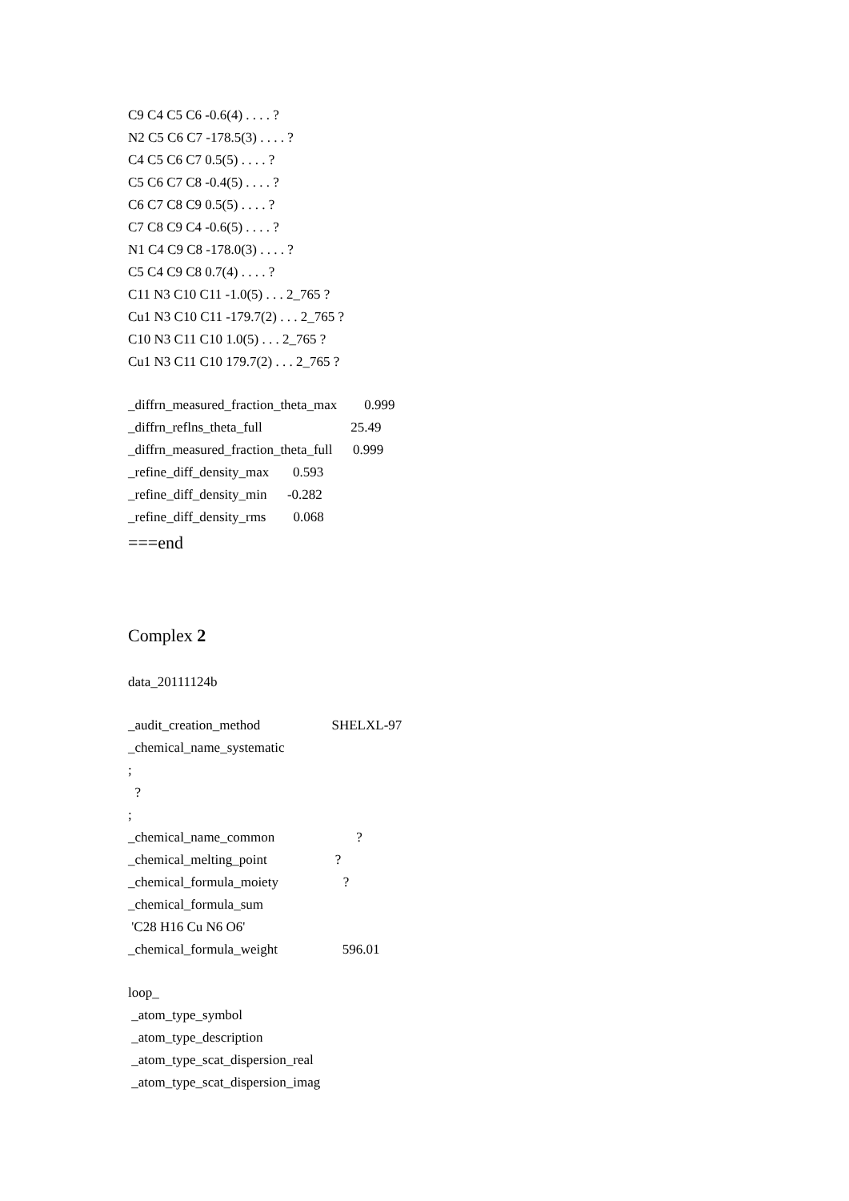C9 C4 C5 C6 -0.6(4) . . . . ?
N2 C5 C6 C7 -178.5(3) . . . . ?
C4 C5 C6 C7 0.5(5) . . . . ?
C5 C6 C7 C8 -0.4(5) . . . . ?
C6 C7 C8 C9 0.5(5) . . . . ?
C7 C8 C9 C4 -0.6(5) . . . . ?
N1 C4 C9 C8 -178.0(3) . . . . ?
C5 C4 C9 C8 0.7(4) . . . . ?
C11 N3 C10 C11 -1.0(5) . . . 2_765 ?
Cu1 N3 C10 C11 -179.7(2) . . . 2_765 ?
C10 N3 C11 C10 1.0(5) . . . 2_765 ?
Cu1 N3 C11 C10 179.7(2) . . . 2_765 ?
_diffrn_measured_fraction_theta_max 0.999
_diffrn_reflns_theta_full 25.49
_diffrn_measured_fraction_theta_full 0.999
_refine_diff_density_max 0.593
_refine_diff_density_min -0.282
_refine_diff_density_rms 0.068
===end
Complex 2
data_20111124b
_audit_creation_method SHELXL-97
_chemical_name_systematic
;
?
;
_chemical_name_common ?
_chemical_melting_point ?
_chemical_formula_moiety ?
_chemical_formula_sum
'C28 H16 Cu N6 O6'
_chemical_formula_weight 596.01
loop_
_atom_type_symbol
_atom_type_description
_atom_type_scat_dispersion_real
_atom_type_scat_dispersion_imag